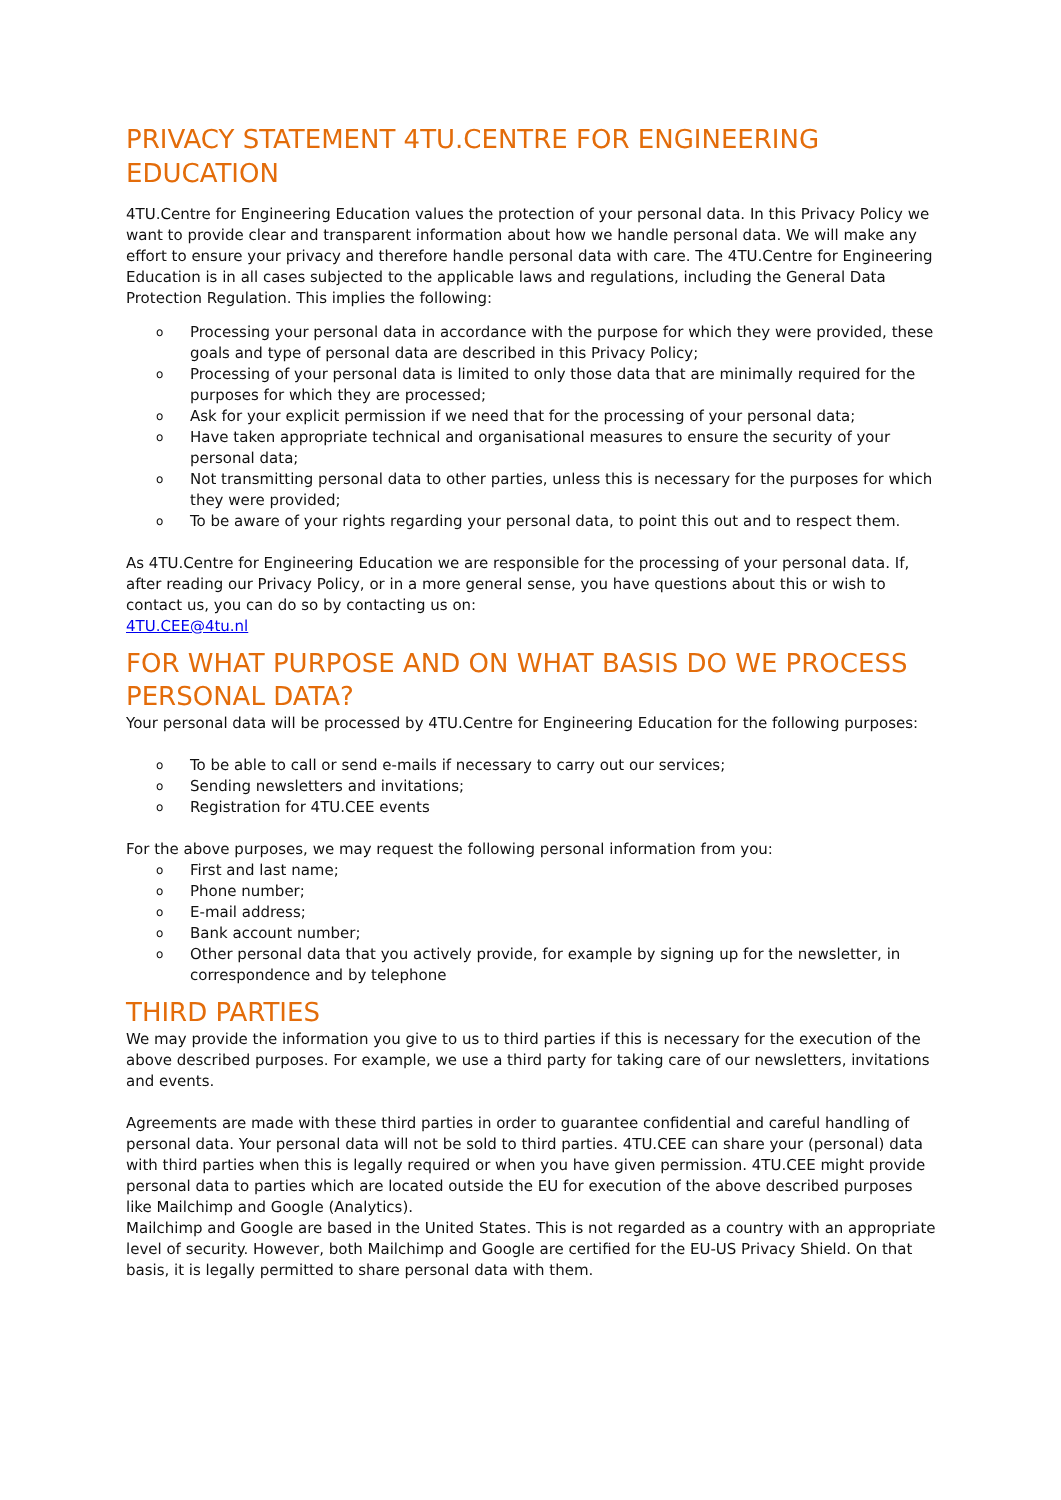PRIVACY STATEMENT 4TU.CENTRE FOR ENGINEERING EDUCATION
4TU.Centre for Engineering Education values the protection of your personal data. In this Privacy Policy we want to provide clear and transparent information about how we handle personal data. We will make any effort to ensure your privacy and therefore handle personal data with care. The 4TU.Centre for Engineering Education is in all cases subjected to the applicable laws and regulations, including the General Data Protection Regulation. This implies the following:
o Processing your personal data in accordance with the purpose for which they were provided, these goals and type of personal data are described in this Privacy Policy;
o Processing of your personal data is limited to only those data that are minimally required for the purposes for which they are processed;
o Ask for your explicit permission if we need that for the processing of your personal data;
o Have taken appropriate technical and organisational measures to ensure the security of your personal data;
o Not transmitting personal data to other parties, unless this is necessary for the purposes for which they were provided;
o To be aware of your rights regarding your personal data, to point this out and to respect them.
As 4TU.Centre for Engineering Education we are responsible for the processing of your personal data. If, after reading our Privacy Policy, or in a more general sense, you have questions about this or wish to contact us, you can do so by contacting us on:
4TU.CEE@4tu.nl
FOR WHAT PURPOSE AND ON WHAT BASIS DO WE PROCESS PERSONAL DATA?
Your personal data will be processed by 4TU.Centre for Engineering Education for the following purposes:
o To be able to call or send e-mails if necessary to carry out our services;
o Sending newsletters and invitations;
o Registration for 4TU.CEE events
For the above purposes, we may request the following personal information from you:
o First and last name;
o Phone number;
o E-mail address;
o Bank account number;
o Other personal data that you actively provide, for example by signing up for the newsletter, in correspondence and by telephone
THIRD PARTIES
We may provide the information you give to us to third parties if this is necessary for the execution of the above described purposes. For example, we use a third party for taking care of our newsletters, invitations and events.
Agreements are made with these third parties in order to guarantee confidential and careful handling of personal data. Your personal data will not be sold to third parties. 4TU.CEE can share your (personal) data with third parties when this is legally required or when you have given permission. 4TU.CEE might provide personal data to parties which are located outside the EU for execution of the above described purposes like Mailchimp and Google (Analytics).
Mailchimp and Google are based in the United States. This is not regarded as a country with an appropriate level of security. However, both Mailchimp and Google are certified for the EU-US Privacy Shield. On that basis, it is legally permitted to share personal data with them.